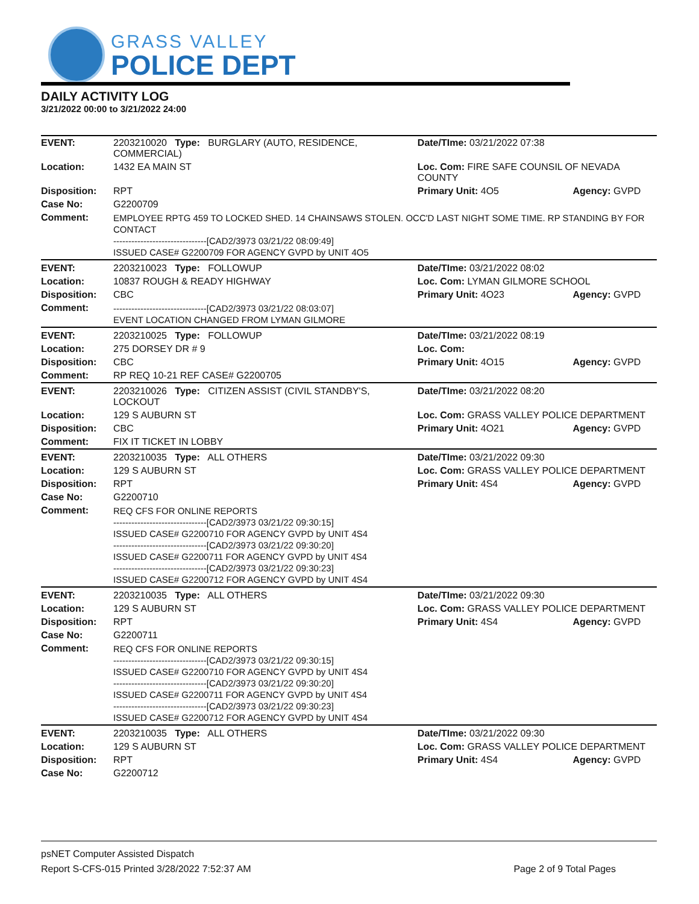GRASS VALLEY
POLICE DEPT
DAILY ACTIVITY LOG
3/21/2022 00:00 to 3/21/2022 24:00
| EVENT: | 2203210020 Type: BURGLARY (AUTO, RESIDENCE, COMMERCIAL) | Date/TIme: 03/21/2022 07:38 | |
| Location: | 1432 EA MAIN ST | Loc. Com: FIRE SAFE COUNSIL OF NEVADA COUNTY | |
| Disposition: | RPT | Primary Unit: 4O5 | Agency: GVPD |
| Case No: | G2200709 | | |
| Comment: | EMPLOYEE RPTG 459 TO LOCKED SHED. 14 CHAINSAWS STOLEN. OCC'D LAST NIGHT SOME TIME. RP STANDING BY FOR CONTACT -------------------------------[CAD2/3973 03/21/22 08:09:49] ISSUED CASE# G2200709 FOR AGENCY GVPD by UNIT 4O5 | | |
| EVENT: | 2203210023 Type: FOLLOWUP | Date/TIme: 03/21/2022 08:02 | |
| Location: | 10837 ROUGH & READY HIGHWAY | Loc. Com: LYMAN GILMORE SCHOOL | |
| Disposition: | CBC | Primary Unit: 4O23 | Agency: GVPD |
| Comment: | -------------------------------[CAD2/3973 03/21/22 08:03:07] EVENT LOCATION CHANGED FROM LYMAN GILMORE | | |
| EVENT: | 2203210025 Type: FOLLOWUP | Date/TIme: 03/21/2022 08:19 | |
| Location: | 275 DORSEY DR # 9 | Loc. Com: | |
| Disposition: | CBC | Primary Unit: 4O15 | Agency: GVPD |
| Comment: | RP REQ 10-21 REF CASE# G2200705 | | |
| EVENT: | 2203210026 Type: CITIZEN ASSIST (CIVIL STANDBY'S, LOCKOUT | Date/TIme: 03/21/2022 08:20 | |
| Location: | 129 S AUBURN ST | Loc. Com: GRASS VALLEY POLICE DEPARTMENT | |
| Disposition: | CBC | Primary Unit: 4O21 | Agency: GVPD |
| Comment: | FIX IT TICKET IN LOBBY | | |
| EVENT: | 2203210035 Type: ALL OTHERS | Date/TIme: 03/21/2022 09:30 | |
| Location: | 129 S AUBURN ST | Loc. Com: GRASS VALLEY POLICE DEPARTMENT | |
| Disposition: | RPT | Primary Unit: 4S4 | Agency: GVPD |
| Case No: | G2200710 | | |
| Comment: | REQ CFS FOR ONLINE REPORTS -------------------------------[CAD2/3973 03/21/22 09:30:15] ISSUED CASE# G2200710 FOR AGENCY GVPD by UNIT 4S4 -------------------------------[CAD2/3973 03/21/22 09:30:20] ISSUED CASE# G2200711 FOR AGENCY GVPD by UNIT 4S4 -------------------------------[CAD2/3973 03/21/22 09:30:23] ISSUED CASE# G2200712 FOR AGENCY GVPD by UNIT 4S4 | | |
| EVENT: | 2203210035 Type: ALL OTHERS | Date/TIme: 03/21/2022 09:30 | |
| Location: | 129 S AUBURN ST | Loc. Com: GRASS VALLEY POLICE DEPARTMENT | |
| Disposition: | RPT | Primary Unit: 4S4 | Agency: GVPD |
| Case No: | G2200711 | | |
| Comment: | REQ CFS FOR ONLINE REPORTS -------------------------------[CAD2/3973 03/21/22 09:30:15] ISSUED CASE# G2200710 FOR AGENCY GVPD by UNIT 4S4 -------------------------------[CAD2/3973 03/21/22 09:30:20] ISSUED CASE# G2200711 FOR AGENCY GVPD by UNIT 4S4 -------------------------------[CAD2/3973 03/21/22 09:30:23] ISSUED CASE# G2200712 FOR AGENCY GVPD by UNIT 4S4 | | |
| EVENT: | 2203210035 Type: ALL OTHERS | Date/TIme: 03/21/2022 09:30 | |
| Location: | 129 S AUBURN ST | Loc. Com: GRASS VALLEY POLICE DEPARTMENT | |
| Disposition: | RPT | Primary Unit: 4S4 | Agency: GVPD |
| Case No: | G2200712 | | |
psNET Computer Assisted Dispatch
Report S-CFS-015 Printed 3/28/2022 7:52:37 AM Page 2 of 9 Total Pages